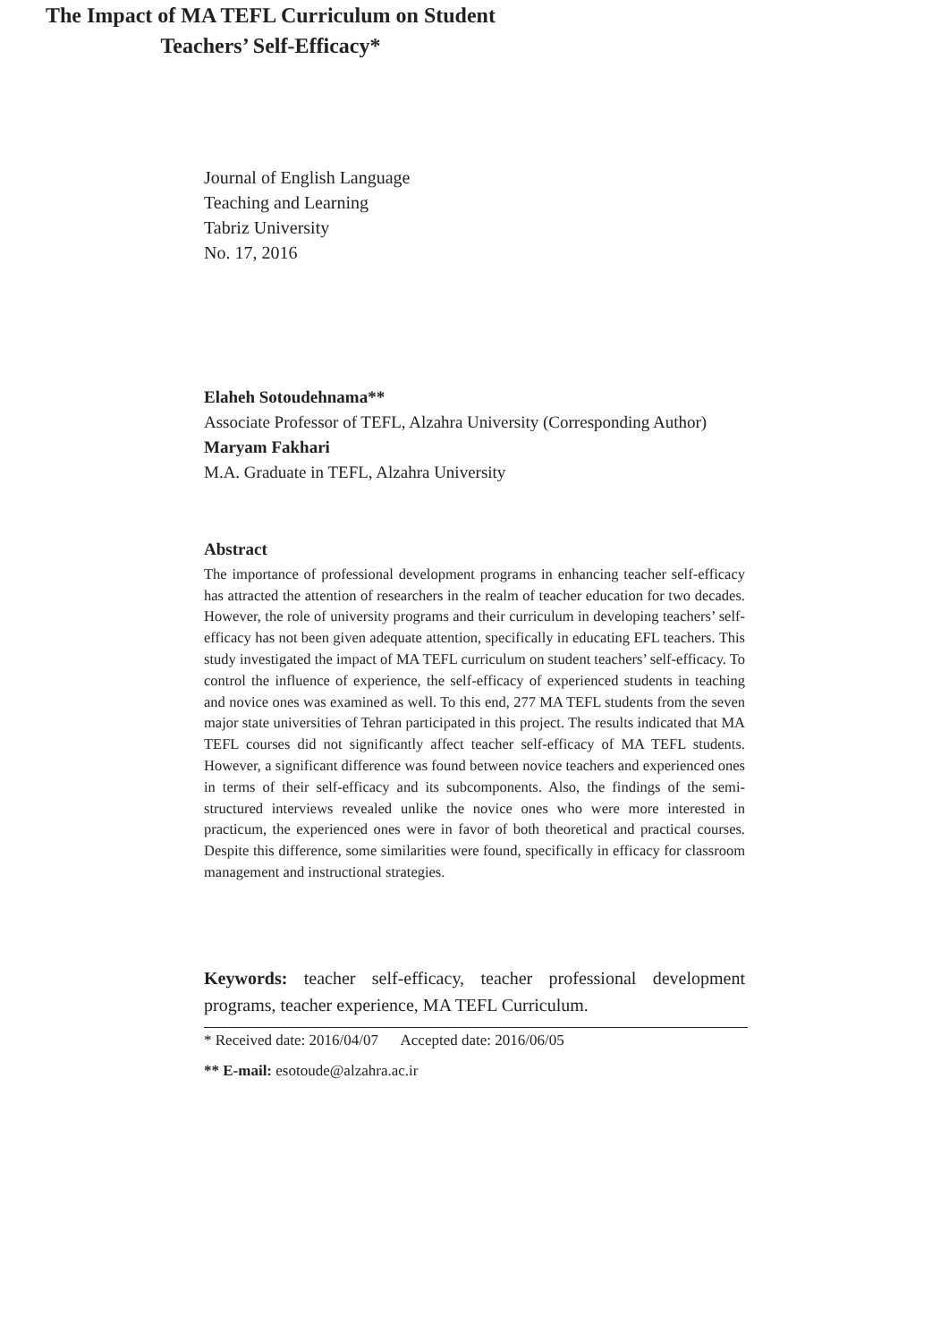Journal of English Language
Teaching and Learning
Tabriz University
No. 17, 2016
The Impact of MA TEFL Curriculum on Student
Teachers’ Self-Efficacy*
Elaheh Sotoudehnama**
Associate Professor of TEFL, Alzahra University (Corresponding Author)
Maryam Fakhari
M.A. Graduate in TEFL, Alzahra University
Abstract
The importance of professional development programs in enhancing teacher self-efficacy has attracted the attention of researchers in the realm of teacher education for two decades. However, the role of university programs and their curriculum in developing teachers’ self-efficacy has not been given adequate attention, specifically in educating EFL teachers. This study investigated the impact of MA TEFL curriculum on student teachers’ self-efficacy. To control the influence of experience, the self-efficacy of experienced students in teaching and novice ones was examined as well. To this end, 277 MA TEFL students from the seven major state universities of Tehran participated in this project. The results indicated that MA TEFL courses did not significantly affect teacher self-efficacy of MA TEFL students. However, a significant difference was found between novice teachers and experienced ones in terms of their self-efficacy and its subcomponents. Also, the findings of the semi-structured interviews revealed unlike the novice ones who were more interested in practicum, the experienced ones were in favor of both theoretical and practical courses. Despite this difference, some similarities were found, specifically in efficacy for classroom management and instructional strategies.
Keywords: teacher self-efficacy, teacher professional development programs, teacher experience, MA TEFL Curriculum.
* Received date: 2016/04/07 Accepted date: 2016/06/05
** E-mail: esotoude@alzahra.ac.ir